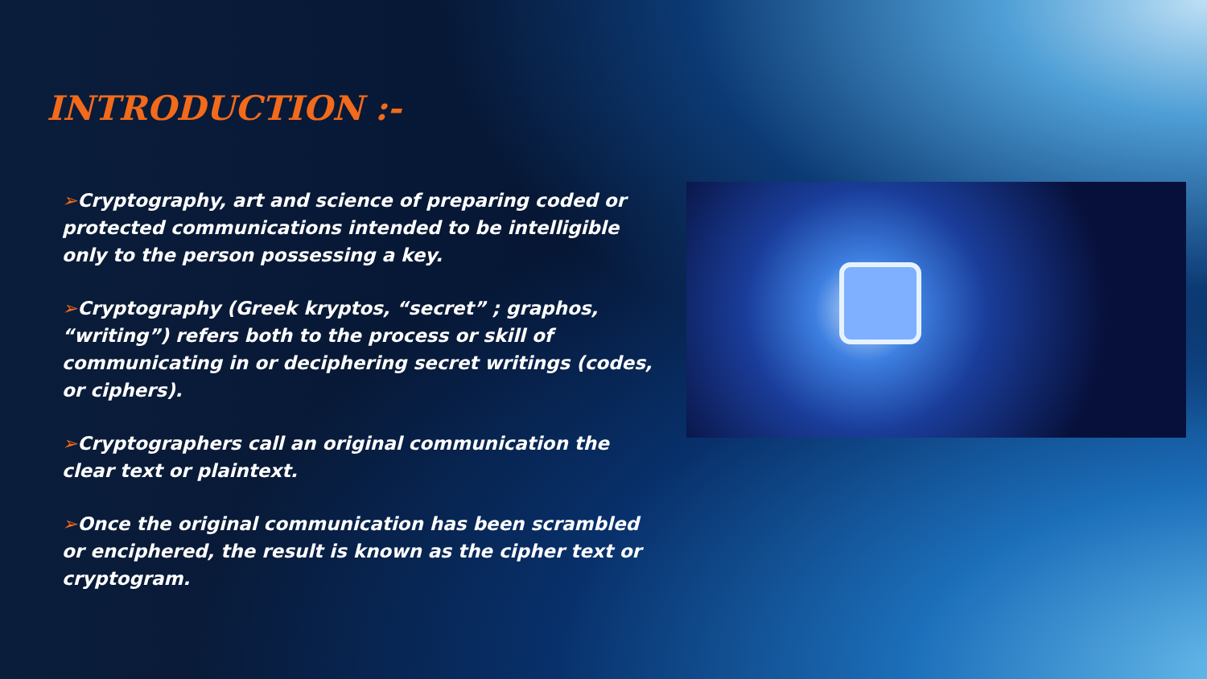INTRODUCTION :-
➢Cryptography, art and science of preparing coded or protected communications intended to be intelligible only to the person possessing a key.
➢Cryptography (Greek kryptos, “secret” ; graphos, “writing”) refers both to the process or skill of communicating in or deciphering secret writings (codes, or ciphers).
➢Cryptographers call an original communication the clear text or plaintext.
➢Once the original communication has been scrambled or enciphered, the result is known as the cipher text or cryptogram.